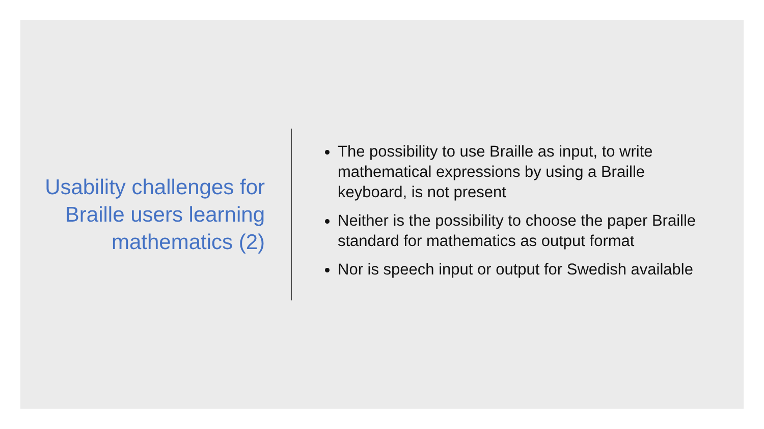Usability challenges for Braille users learning mathematics (2)
The possibility to use Braille as input, to write mathematical expressions by using a Braille keyboard, is not present
Neither is the possibility to choose the paper Braille standard for mathematics as output format
Nor is speech input or output for Swedish available